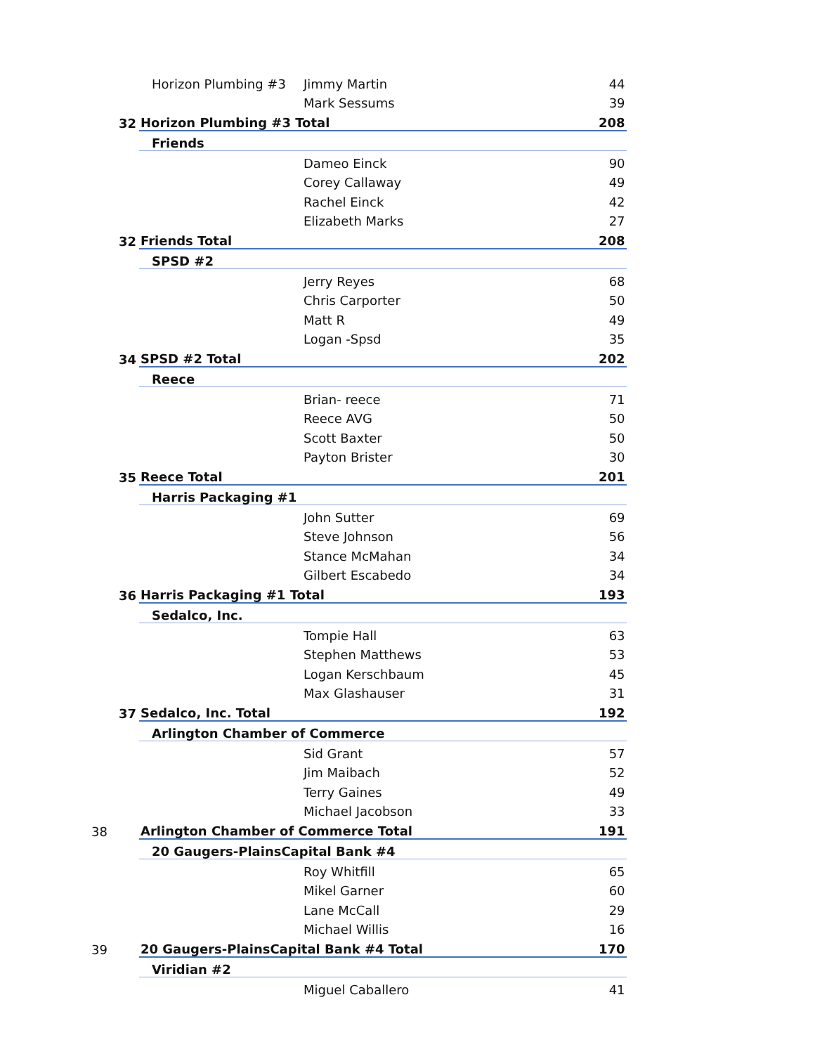| | Horizon Plumbing #3 | Jimmy Martin | 44 |
| | | Mark Sessums | 39 |
| 32 | Horizon Plumbing #3 Total | | 208 |
| | Friends | | |
| | | Dameo Einck | 90 |
| | | Corey Callaway | 49 |
| | | Rachel Einck | 42 |
| | | Elizabeth Marks | 27 |
| 32 | Friends Total | | 208 |
| | SPSD #2 | | |
| | | Jerry Reyes | 68 |
| | | Chris Carporter | 50 |
| | | Matt R | 49 |
| | | Logan -Spsd | 35 |
| 34 | SPSD #2 Total | | 202 |
| | Reece | | |
| | | Brian- reece | 71 |
| | | Reece AVG | 50 |
| | | Scott Baxter | 50 |
| | | Payton Brister | 30 |
| 35 | Reece Total | | 201 |
| | Harris Packaging #1 | | |
| | | John Sutter | 69 |
| | | Steve Johnson | 56 |
| | | Stance McMahan | 34 |
| | | Gilbert Escabedo | 34 |
| 36 | Harris Packaging #1 Total | | 193 |
| | Sedalco, Inc. | | |
| | | Tompie Hall | 63 |
| | | Stephen Matthews | 53 |
| | | Logan Kerschbaum | 45 |
| | | Max Glashauser | 31 |
| 37 | Sedalco, Inc. Total | | 192 |
| | Arlington Chamber of Commerce | | |
| | | Sid Grant | 57 |
| | | Jim Maibach | 52 |
| | | Terry Gaines | 49 |
| | | Michael Jacobson | 33 |
| 38 | Arlington Chamber of Commerce Total | | 191 |
| | 20 Gaugers-PlainsCapital Bank #4 | | |
| | | Roy Whitfill | 65 |
| | | Mikel Garner | 60 |
| | | Lane McCall | 29 |
| | | Michael Willis | 16 |
| 39 | 20 Gaugers-PlainsCapital Bank #4 Total | | 170 |
| | Viridian #2 | | |
| | | Miguel Caballero | 41 |